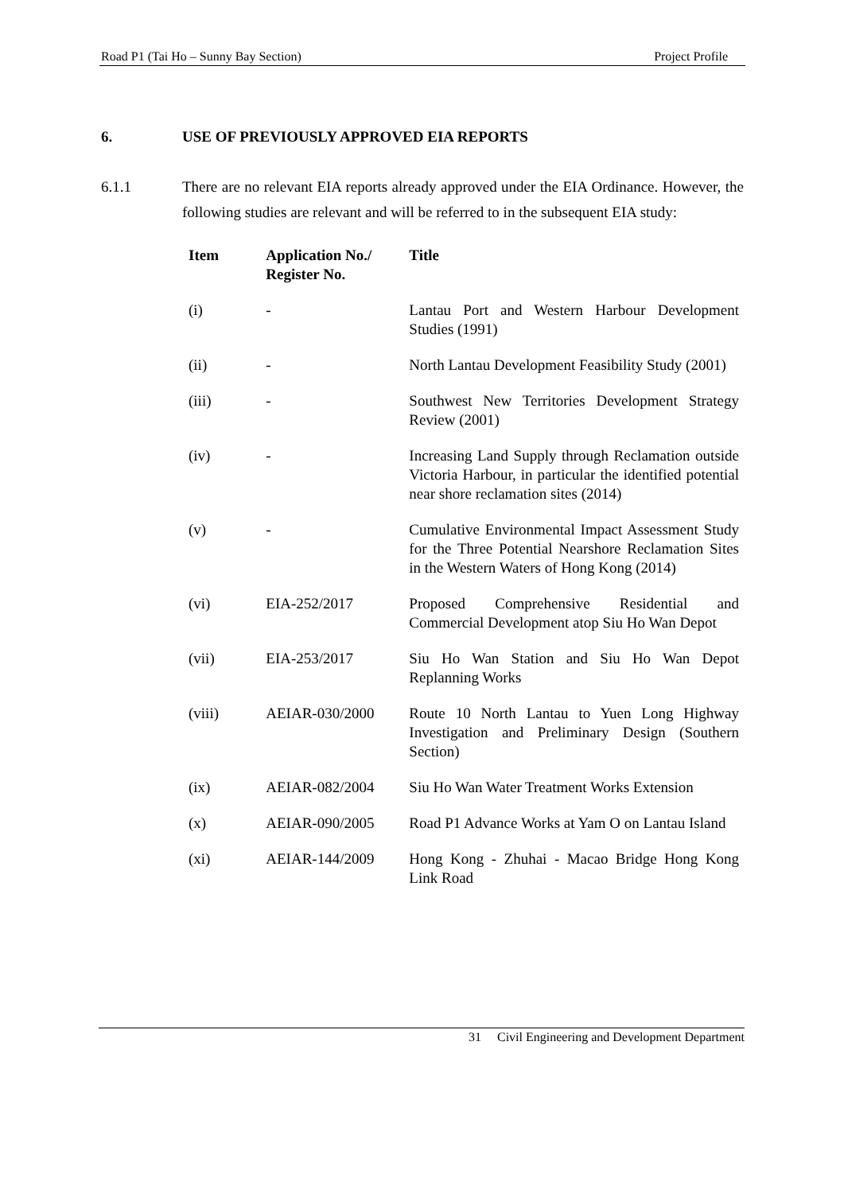Road P1 (Tai Ho – Sunny Bay Section) Project Profile
6. USE OF PREVIOUSLY APPROVED EIA REPORTS
6.1.1 There are no relevant EIA reports already approved under the EIA Ordinance. However, the following studies are relevant and will be referred to in the subsequent EIA study:
| Item | Application No./ Register No. | Title |
| --- | --- | --- |
| (i) | - | Lantau Port and Western Harbour Development Studies (1991) |
| (ii) | - | North Lantau Development Feasibility Study (2001) |
| (iii) | - | Southwest New Territories Development Strategy Review (2001) |
| (iv) | - | Increasing Land Supply through Reclamation outside Victoria Harbour, in particular the identified potential near shore reclamation sites (2014) |
| (v) | - | Cumulative Environmental Impact Assessment Study for the Three Potential Nearshore Reclamation Sites in the Western Waters of Hong Kong (2014) |
| (vi) | EIA-252/2017 | Proposed Comprehensive Residential and Commercial Development atop Siu Ho Wan Depot |
| (vii) | EIA-253/2017 | Siu Ho Wan Station and Siu Ho Wan Depot Replanning Works |
| (viii) | AEIAR-030/2000 | Route 10 North Lantau to Yuen Long Highway Investigation and Preliminary Design (Southern Section) |
| (ix) | AEIAR-082/2004 | Siu Ho Wan Water Treatment Works Extension |
| (x) | AEIAR-090/2005 | Road P1 Advance Works at Yam O on Lantau Island |
| (xi) | AEIAR-144/2009 | Hong Kong - Zhuhai - Macao Bridge Hong Kong Link Road |
31 Civil Engineering and Development Department